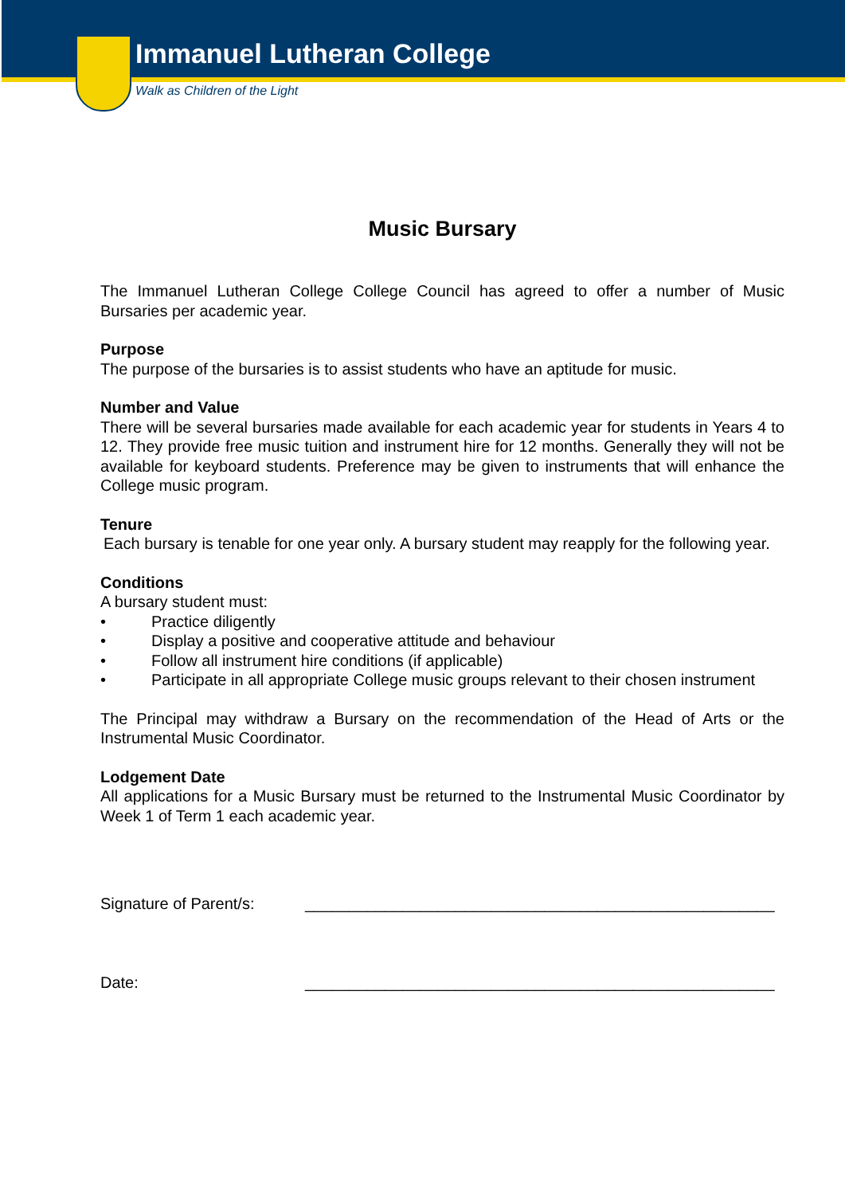Immanuel Lutheran College
Walk as Children of the Light
Music Bursary
The Immanuel Lutheran College College Council has agreed to offer a number of Music Bursaries per academic year.
Purpose
The purpose of the bursaries is to assist students who have an aptitude for music.
Number and Value
There will be several bursaries made available for each academic year for students in Years 4 to 12. They provide free music tuition and instrument hire for 12 months. Generally they will not be available for keyboard students. Preference may be given to instruments that will enhance the College music program.
Tenure
Each bursary is tenable for one year only. A bursary student may reapply for the following year.
Conditions
A bursary student must:
• Practice diligently
• Display a positive and cooperative attitude and behaviour
• Follow all instrument hire conditions (if applicable)
• Participate in all appropriate College music groups relevant to their chosen instrument
The Principal may withdraw a Bursary on the recommendation of the Head of Arts or the Instrumental Music Coordinator.
Lodgement Date
All applications for a Music Bursary must be returned to the Instrumental Music Coordinator by Week 1 of Term 1 each academic year.
Signature of Parent/s: _____________________________________________________
Date: _____________________________________________________